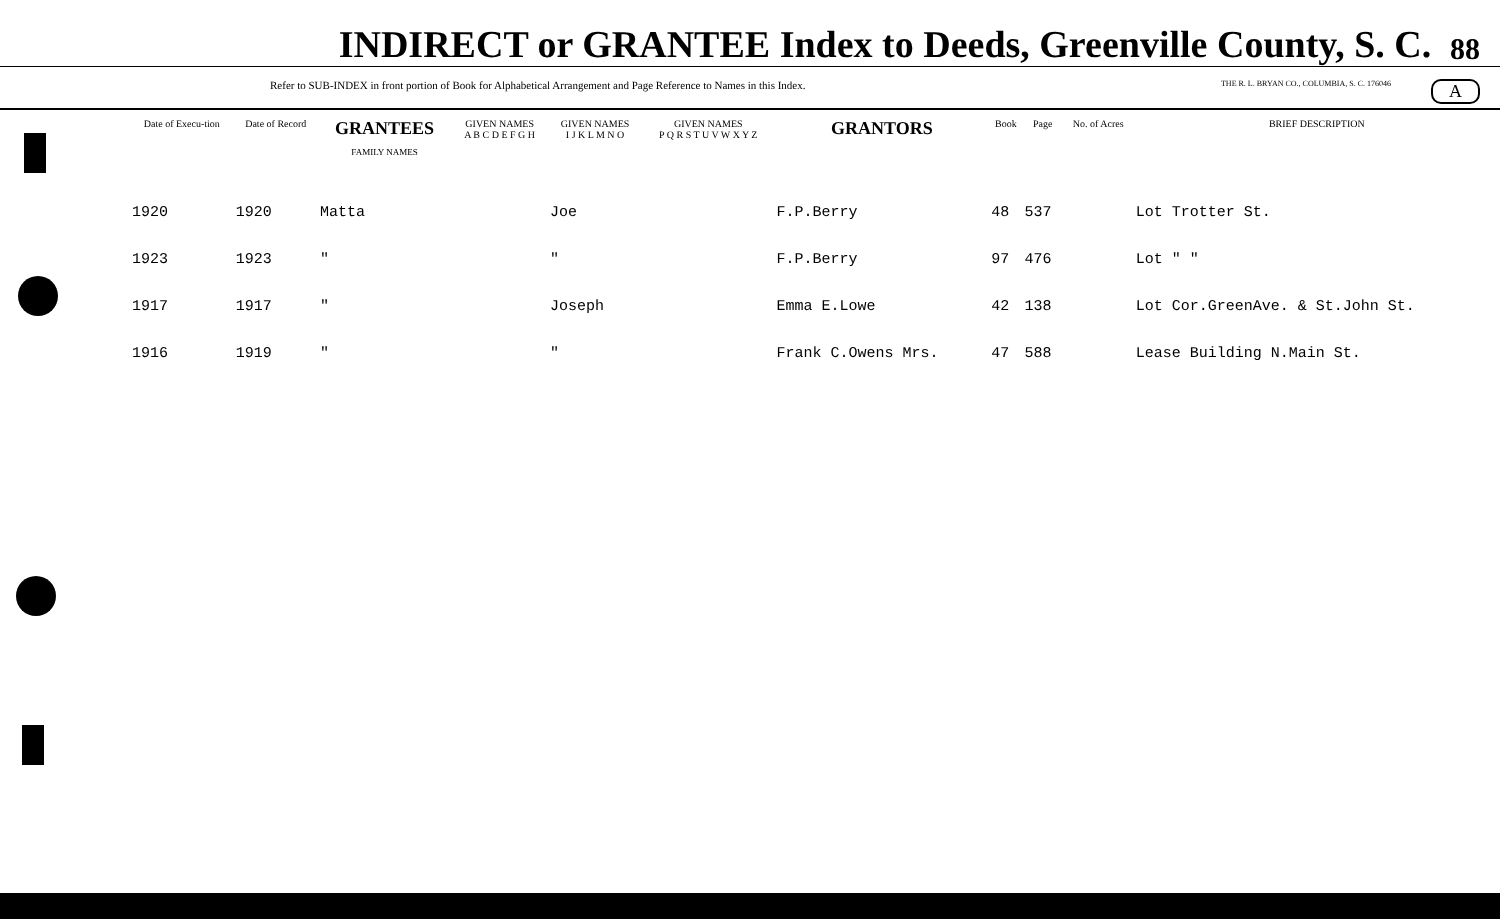INDIRECT or GRANTEE Index to Deeds, Greenville County, S. C.
88
Refer to SUB-INDEX in front portion of Book for Alphabetical Arrangement and Page Reference to Names in this Index. THE R. L. BRYAN CO., COLUMBIA, S. C. 176046 A
| Date of Execu-tion | Date of Record | GRANTEES FAMILY NAMES | GIVEN NAMES A B C D E F G H | GIVEN NAMES I J K L M N O | GIVEN NAMES P Q R S T U V W X Y Z | GRANTORS | Book | Page | No. of Acres | BRIEF DESCRIPTION |
| --- | --- | --- | --- | --- | --- | --- | --- | --- | --- | --- |
| 1920 | 1920 | Matta | | Joe | | F.P.Berry | 48 | 537 | | Lot Trotter St. |
| 1923 | 1923 | " | | " | | F.P.Berry | 97 | 476 | | Lot " " |
| 1917 | 1917 | " | | Joseph | | Emma E.Lowe | 42 | 138 | | Lot Cor.GreenAve. & St.John St. |
| 1916 | 1919 | " | | " | | Frank C.Owens Mrs. | 47 | 588 | | Lease Building N.Main St. |